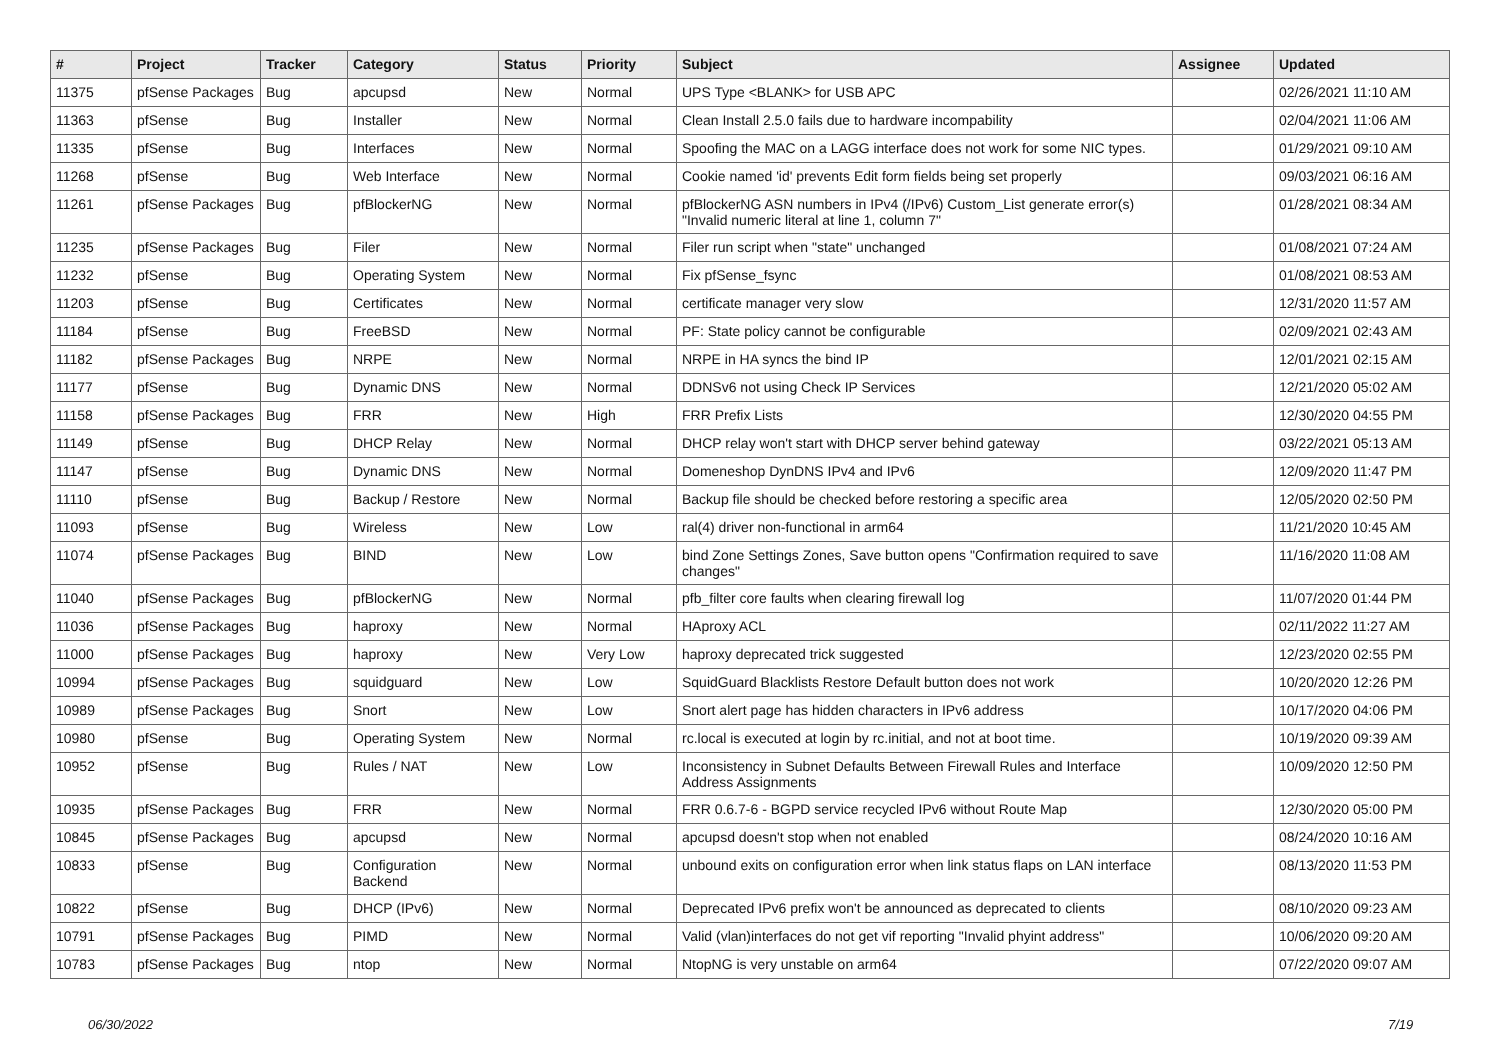| # | Project | Tracker | Category | Status | Priority | Subject | Assignee | Updated |
| --- | --- | --- | --- | --- | --- | --- | --- | --- |
| 11375 | pfSense Packages | Bug | apcupsd | New | Normal | UPS Type <BLANK> for USB APC | | 02/26/2021 11:10 AM |
| 11363 | pfSense | Bug | Installer | New | Normal | Clean Install 2.5.0 fails due to hardware incompability | | 02/04/2021 11:06 AM |
| 11335 | pfSense | Bug | Interfaces | New | Normal | Spoofing the MAC on a LAGG interface does not work for some NIC types. | | 01/29/2021 09:10 AM |
| 11268 | pfSense | Bug | Web Interface | New | Normal | Cookie named 'id' prevents Edit form fields being set properly | | 09/03/2021 06:16 AM |
| 11261 | pfSense Packages | Bug | pfBlockerNG | New | Normal | pfBlockerNG ASN numbers in IPv4 (/IPv6) Custom_List generate error(s) "Invalid numeric literal at line 1, column 7" | | 01/28/2021 08:34 AM |
| 11235 | pfSense Packages | Bug | Filer | New | Normal | Filer run script when "state" unchanged | | 01/08/2021 07:24 AM |
| 11232 | pfSense | Bug | Operating System | New | Normal | Fix pfSense_fsync | | 01/08/2021 08:53 AM |
| 11203 | pfSense | Bug | Certificates | New | Normal | certificate manager very slow | | 12/31/2020 11:57 AM |
| 11184 | pfSense | Bug | FreeBSD | New | Normal | PF: State policy cannot be configurable | | 02/09/2021 02:43 AM |
| 11182 | pfSense Packages | Bug | NRPE | New | Normal | NRPE in HA syncs the bind IP | | 12/01/2021 02:15 AM |
| 11177 | pfSense | Bug | Dynamic DNS | New | Normal | DDNSv6 not using Check IP Services | | 12/21/2020 05:02 AM |
| 11158 | pfSense Packages | Bug | FRR | New | High | FRR Prefix Lists | | 12/30/2020 04:55 PM |
| 11149 | pfSense | Bug | DHCP Relay | New | Normal | DHCP relay won't start with DHCP server behind gateway | | 03/22/2021 05:13 AM |
| 11147 | pfSense | Bug | Dynamic DNS | New | Normal | Domeneshop DynDNS IPv4 and IPv6 | | 12/09/2020 11:47 PM |
| 11110 | pfSense | Bug | Backup / Restore | New | Normal | Backup file should be checked before restoring a specific area | | 12/05/2020 02:50 PM |
| 11093 | pfSense | Bug | Wireless | New | Low | ral(4) driver non-functional in arm64 | | 11/21/2020 10:45 AM |
| 11074 | pfSense Packages | Bug | BIND | New | Low | bind Zone Settings Zones, Save button opens "Confirmation required to save changes" | | 11/16/2020 11:08 AM |
| 11040 | pfSense Packages | Bug | pfBlockerNG | New | Normal | pfb_filter core faults when clearing firewall log | | 11/07/2020 01:44 PM |
| 11036 | pfSense Packages | Bug | haproxy | New | Normal | HAproxy ACL | | 02/11/2022 11:27 AM |
| 11000 | pfSense Packages | Bug | haproxy | New | Very Low | haproxy deprecated trick suggested | | 12/23/2020 02:55 PM |
| 10994 | pfSense Packages | Bug | squidguard | New | Low | SquidGuard Blacklists Restore Default button does not work | | 10/20/2020 12:26 PM |
| 10989 | pfSense Packages | Bug | Snort | New | Low | Snort alert page has hidden characters in IPv6 address | | 10/17/2020 04:06 PM |
| 10980 | pfSense | Bug | Operating System | New | Normal | rc.local is executed at login by rc.initial, and not at boot time. | | 10/19/2020 09:39 AM |
| 10952 | pfSense | Bug | Rules / NAT | New | Low | Inconsistency in Subnet Defaults Between Firewall Rules and Interface Address Assignments | | 10/09/2020 12:50 PM |
| 10935 | pfSense Packages | Bug | FRR | New | Normal | FRR 0.6.7-6 - BGPD service recycled IPv6 without Route Map | | 12/30/2020 05:00 PM |
| 10845 | pfSense Packages | Bug | apcupsd | New | Normal | apcupsd doesn't stop when not enabled | | 08/24/2020 10:16 AM |
| 10833 | pfSense | Bug | Configuration Backend | New | Normal | unbound exits on configuration error when link status flaps on LAN interface | | 08/13/2020 11:53 PM |
| 10822 | pfSense | Bug | DHCP (IPv6) | New | Normal | Deprecated IPv6 prefix won't be announced as deprecated to clients | | 08/10/2020 09:23 AM |
| 10791 | pfSense Packages | Bug | PIMD | New | Normal | Valid (vlan)interfaces do not get vif reporting "Invalid phyint address" | | 10/06/2020 09:20 AM |
| 10783 | pfSense Packages | Bug | ntop | New | Normal | NtopNG is very unstable on arm64 | | 07/22/2020 09:07 AM |
06/30/2022 7/19